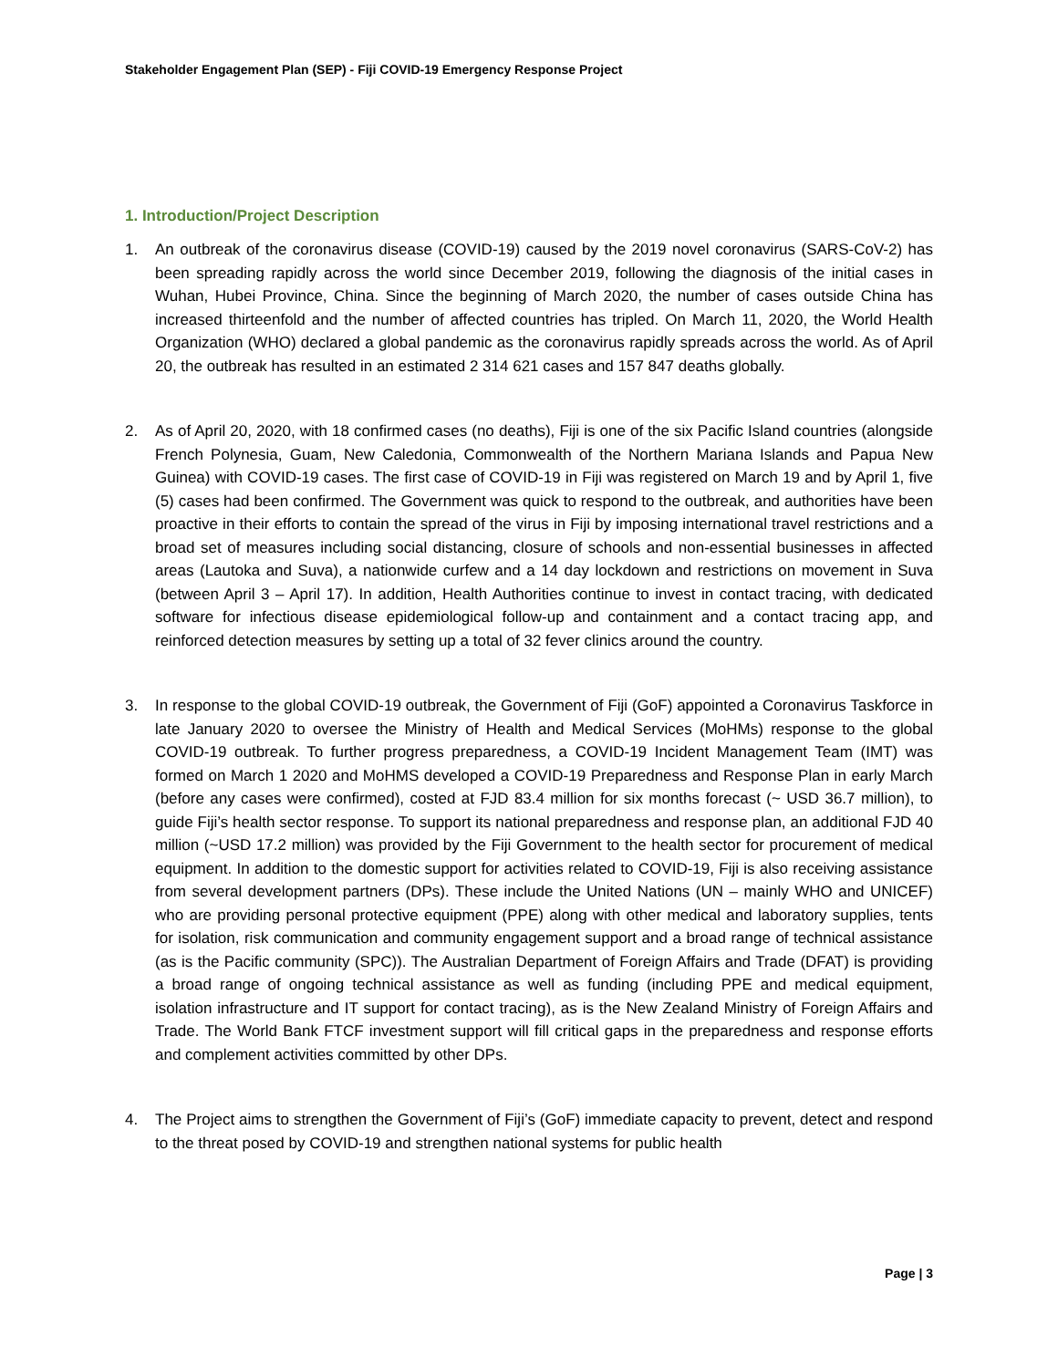Stakeholder Engagement Plan (SEP) - Fiji COVID-19 Emergency Response Project
1. Introduction/Project Description
1. An outbreak of the coronavirus disease (COVID-19) caused by the 2019 novel coronavirus (SARS-CoV-2) has been spreading rapidly across the world since December 2019, following the diagnosis of the initial cases in Wuhan, Hubei Province, China. Since the beginning of March 2020, the number of cases outside China has increased thirteenfold and the number of affected countries has tripled. On March 11, 2020, the World Health Organization (WHO) declared a global pandemic as the coronavirus rapidly spreads across the world. As of April 20, the outbreak has resulted in an estimated 2 314 621 cases and 157 847 deaths globally.
2. As of April 20, 2020, with 18 confirmed cases (no deaths), Fiji is one of the six Pacific Island countries (alongside French Polynesia, Guam, New Caledonia, Commonwealth of the Northern Mariana Islands and Papua New Guinea) with COVID-19 cases. The first case of COVID-19 in Fiji was registered on March 19 and by April 1, five (5) cases had been confirmed. The Government was quick to respond to the outbreak, and authorities have been proactive in their efforts to contain the spread of the virus in Fiji by imposing international travel restrictions and a broad set of measures including social distancing, closure of schools and non-essential businesses in affected areas (Lautoka and Suva), a nationwide curfew and a 14 day lockdown and restrictions on movement in Suva (between April 3 – April 17). In addition, Health Authorities continue to invest in contact tracing, with dedicated software for infectious disease epidemiological follow-up and containment and a contact tracing app, and reinforced detection measures by setting up a total of 32 fever clinics around the country.
3. In response to the global COVID-19 outbreak, the Government of Fiji (GoF) appointed a Coronavirus Taskforce in late January 2020 to oversee the Ministry of Health and Medical Services (MoHMs) response to the global COVID-19 outbreak. To further progress preparedness, a COVID-19 Incident Management Team (IMT) was formed on March 1 2020 and MoHMS developed a COVID-19 Preparedness and Response Plan in early March (before any cases were confirmed), costed at FJD 83.4 million for six months forecast (~ USD 36.7 million), to guide Fiji’s health sector response. To support its national preparedness and response plan, an additional FJD 40 million (~USD 17.2 million) was provided by the Fiji Government to the health sector for procurement of medical equipment. In addition to the domestic support for activities related to COVID-19, Fiji is also receiving assistance from several development partners (DPs). These include the United Nations (UN – mainly WHO and UNICEF) who are providing personal protective equipment (PPE) along with other medical and laboratory supplies, tents for isolation, risk communication and community engagement support and a broad range of technical assistance (as is the Pacific community (SPC)). The Australian Department of Foreign Affairs and Trade (DFAT) is providing a broad range of ongoing technical assistance as well as funding (including PPE and medical equipment, isolation infrastructure and IT support for contact tracing), as is the New Zealand Ministry of Foreign Affairs and Trade. The World Bank FTCF investment support will fill critical gaps in the preparedness and response efforts and complement activities committed by other DPs.
4. The Project aims to strengthen the Government of Fiji’s (GoF) immediate capacity to prevent, detect and respond to the threat posed by COVID-19 and strengthen national systems for public health
Page | 3